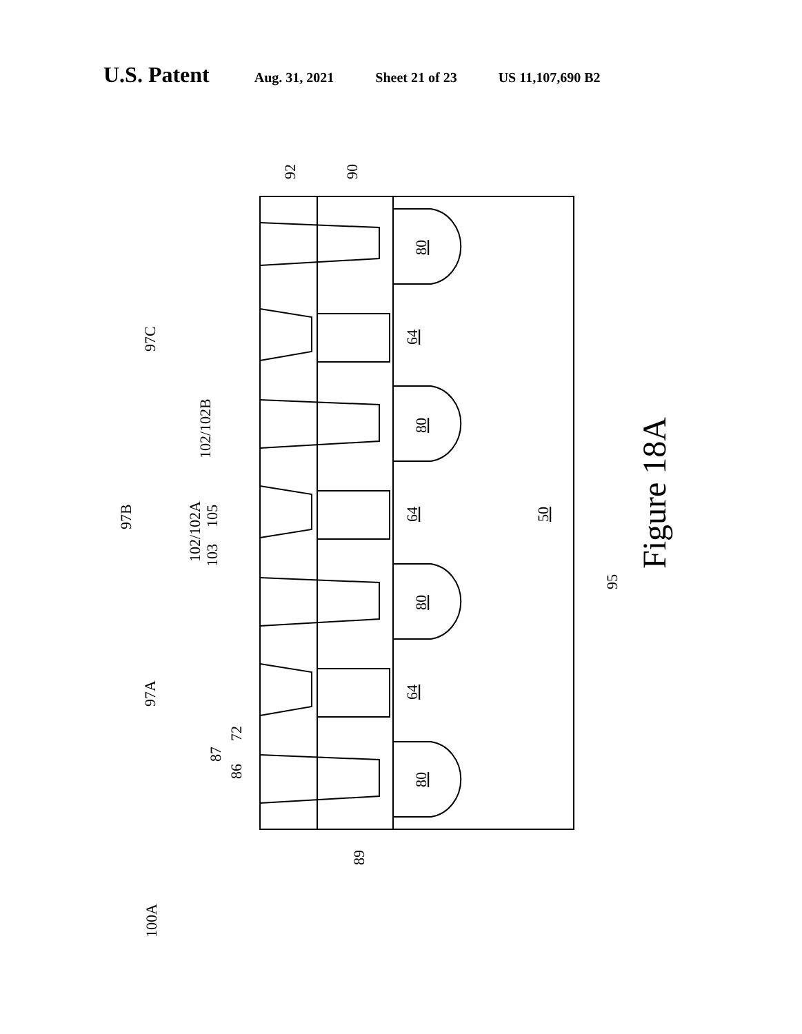U.S. Patent Aug. 31, 2021 Sheet 21 of 23 US 11,107,690 B2
92
90
97C
102/102B
105
102/102A
103
97B
97A
72
87
86
89
100A
95
80
80
80
80
64
64
64
50
Figure 18A